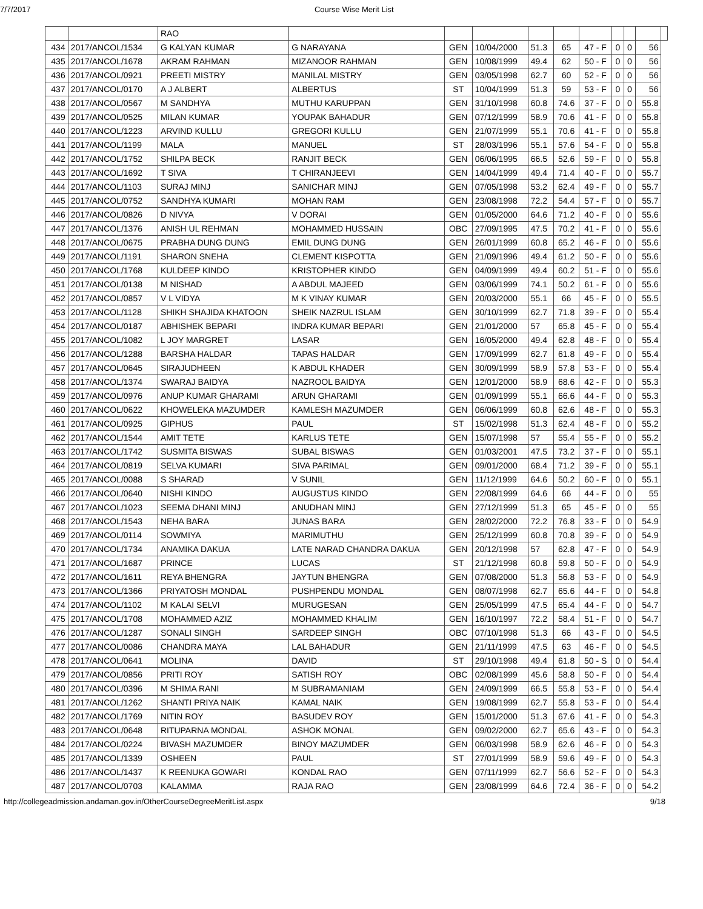7/7/2017 Course Wise Merit List
| | | RAO | | | | | | | | | | |
| 434 | 2017/ANCOL/1534 | G KALYAN KUMAR | G NARAYANA | GEN | 10/04/2000 | 51.3 | 65 | 47 - F | 0 | 0 | 56 | |
| 435 | 2017/ANCOL/1678 | AKRAM RAHMAN | MIZANOOR RAHMAN | GEN | 10/08/1999 | 49.4 | 62 | 50 - F | 0 | 0 | 56 | |
| 436 | 2017/ANCOL/0921 | PREETI MISTRY | MANILAL MISTRY | GEN | 03/05/1998 | 62.7 | 60 | 52 - F | 0 | 0 | 56 | |
| 437 | 2017/ANCOL/0170 | A J ALBERT | ALBERTUS | ST | 10/04/1999 | 51.3 | 59 | 53 - F | 0 | 0 | 56 | |
| 438 | 2017/ANCOL/0567 | M SANDHYA | MUTHU KARUPPAN | GEN | 31/10/1998 | 60.8 | 74.6 | 37 - F | 0 | 0 | 55.8 | |
| 439 | 2017/ANCOL/0525 | MILAN KUMAR | YOUPAK BAHADUR | GEN | 07/12/1999 | 58.9 | 70.6 | 41 - F | 0 | 0 | 55.8 | |
| 440 | 2017/ANCOL/1223 | ARVIND KULLU | GREGORI KULLU | GEN | 21/07/1999 | 55.1 | 70.6 | 41 - F | 0 | 0 | 55.8 | |
| 441 | 2017/ANCOL/1199 | MALA | MANUEL | ST | 28/03/1996 | 55.1 | 57.6 | 54 - F | 0 | 0 | 55.8 | |
| 442 | 2017/ANCOL/1752 | SHILPA BECK | RANJIT BECK | GEN | 06/06/1995 | 66.5 | 52.6 | 59 - F | 0 | 0 | 55.8 | |
| 443 | 2017/ANCOL/1692 | T SIVA | T CHIRANJEEVI | GEN | 14/04/1999 | 49.4 | 71.4 | 40 - F | 0 | 0 | 55.7 | |
| 444 | 2017/ANCOL/1103 | SURAJ MINJ | SANICHAR MINJ | GEN | 07/05/1998 | 53.2 | 62.4 | 49 - F | 0 | 0 | 55.7 | |
| 445 | 2017/ANCOL/0752 | SANDHYA KUMARI | MOHAN RAM | GEN | 23/08/1998 | 72.2 | 54.4 | 57 - F | 0 | 0 | 55.7 | |
| 446 | 2017/ANCOL/0826 | D NIVYA | V DORAI | GEN | 01/05/2000 | 64.6 | 71.2 | 40 - F | 0 | 0 | 55.6 | |
| 447 | 2017/ANCOL/1376 | ANISH UL REHMAN | MOHAMMED HUSSAIN | OBC | 27/09/1995 | 47.5 | 70.2 | 41 - F | 0 | 0 | 55.6 | |
| 448 | 2017/ANCOL/0675 | PRABHA DUNG DUNG | EMIL DUNG DUNG | GEN | 26/01/1999 | 60.8 | 65.2 | 46 - F | 0 | 0 | 55.6 | |
| 449 | 2017/ANCOL/1191 | SHARON SNEHA | CLEMENT KISPOTTA | GEN | 21/09/1996 | 49.4 | 61.2 | 50 - F | 0 | 0 | 55.6 | |
| 450 | 2017/ANCOL/1768 | KULDEEP KINDO | KRISTOPHER KINDO | GEN | 04/09/1999 | 49.4 | 60.2 | 51 - F | 0 | 0 | 55.6 | |
| 451 | 2017/ANCOL/0138 | M NISHAD | A ABDUL MAJEED | GEN | 03/06/1999 | 74.1 | 50.2 | 61 - F | 0 | 0 | 55.6 | |
| 452 | 2017/ANCOL/0857 | V L VIDYA | M K VINAY KUMAR | GEN | 20/03/2000 | 55.1 | 66 | 45 - F | 0 | 0 | 55.5 | |
| 453 | 2017/ANCOL/1128 | SHIKH SHAJIDA KHATOON | SHEIK NAZRUL ISLAM | GEN | 30/10/1999 | 62.7 | 71.8 | 39 - F | 0 | 0 | 55.4 | |
| 454 | 2017/ANCOL/0187 | ABHISHEK BEPARI | INDRA KUMAR BEPARI | GEN | 21/01/2000 | 57 | 65.8 | 45 - F | 0 | 0 | 55.4 | |
| 455 | 2017/ANCOL/1082 | L JOY MARGRET | LASAR | GEN | 16/05/2000 | 49.4 | 62.8 | 48 - F | 0 | 0 | 55.4 | |
| 456 | 2017/ANCOL/1288 | BARSHA HALDAR | TAPAS HALDAR | GEN | 17/09/1999 | 62.7 | 61.8 | 49 - F | 0 | 0 | 55.4 | |
| 457 | 2017/ANCOL/0645 | SIRAJUDHEEN | K ABDUL KHADER | GEN | 30/09/1999 | 58.9 | 57.8 | 53 - F | 0 | 0 | 55.4 | |
| 458 | 2017/ANCOL/1374 | SWARAJ BAIDYA | NAZROOL BAIDYA | GEN | 12/01/2000 | 58.9 | 68.6 | 42 - F | 0 | 0 | 55.3 | |
| 459 | 2017/ANCOL/0976 | ANUP KUMAR GHARAMI | ARUN GHARAMI | GEN | 01/09/1999 | 55.1 | 66.6 | 44 - F | 0 | 0 | 55.3 | |
| 460 | 2017/ANCOL/0622 | KHOWELEKA MAZUMDER | KAMLESH MAZUMDER | GEN | 06/06/1999 | 60.8 | 62.6 | 48 - F | 0 | 0 | 55.3 | |
| 461 | 2017/ANCOL/0925 | GIPHUS | PAUL | ST | 15/02/1998 | 51.3 | 62.4 | 48 - F | 0 | 0 | 55.2 | |
| 462 | 2017/ANCOL/1544 | AMIT TETE | KARLUS TETE | GEN | 15/07/1998 | 57 | 55.4 | 55 - F | 0 | 0 | 55.2 | |
| 463 | 2017/ANCOL/1742 | SUSMITA BISWAS | SUBAL BISWAS | GEN | 01/03/2001 | 47.5 | 73.2 | 37 - F | 0 | 0 | 55.1 | |
| 464 | 2017/ANCOL/0819 | SELVA KUMARI | SIVA PARIMAL | GEN | 09/01/2000 | 68.4 | 71.2 | 39 - F | 0 | 0 | 55.1 | |
| 465 | 2017/ANCOL/0088 | S SHARAD | V SUNIL | GEN | 11/12/1999 | 64.6 | 50.2 | 60 - F | 0 | 0 | 55.1 | |
| 466 | 2017/ANCOL/0640 | NISHI KINDO | AUGUSTUS KINDO | GEN | 22/08/1999 | 64.6 | 66 | 44 - F | 0 | 0 | 55 | |
| 467 | 2017/ANCOL/1023 | SEEMA DHANI MINJ | ANUDHAN MINJ | GEN | 27/12/1999 | 51.3 | 65 | 45 - F | 0 | 0 | 55 | |
| 468 | 2017/ANCOL/1543 | NEHA BARA | JUNAS BARA | GEN | 28/02/2000 | 72.2 | 76.8 | 33 - F | 0 | 0 | 54.9 | |
| 469 | 2017/ANCOL/0114 | SOWMIYA | MARIMUTHU | GEN | 25/12/1999 | 60.8 | 70.8 | 39 - F | 0 | 0 | 54.9 | |
| 470 | 2017/ANCOL/1734 | ANAMIKA DAKUA | LATE NARAD CHANDRA DAKUA | GEN | 20/12/1998 | 57 | 62.8 | 47 - F | 0 | 0 | 54.9 | |
| 471 | 2017/ANCOL/1687 | PRINCE | LUCAS | ST | 21/12/1998 | 60.8 | 59.8 | 50 - F | 0 | 0 | 54.9 | |
| 472 | 2017/ANCOL/1611 | REYA BHENGRA | JAYTUN BHENGRA | GEN | 07/08/2000 | 51.3 | 56.8 | 53 - F | 0 | 0 | 54.9 | |
| 473 | 2017/ANCOL/1366 | PRIYATOSH MONDAL | PUSHPENDU MONDAL | GEN | 08/07/1998 | 62.7 | 65.6 | 44 - F | 0 | 0 | 54.8 | |
| 474 | 2017/ANCOL/1102 | M KALAI SELVI | MURUGESAN | GEN | 25/05/1999 | 47.5 | 65.4 | 44 - F | 0 | 0 | 54.7 | |
| 475 | 2017/ANCOL/1708 | MOHAMMED AZIZ | MOHAMMED KHALIM | GEN | 16/10/1997 | 72.2 | 58.4 | 51 - F | 0 | 0 | 54.7 | |
| 476 | 2017/ANCOL/1287 | SONALI SINGH | SARDEEP SINGH | OBC | 07/10/1998 | 51.3 | 66 | 43 - F | 0 | 0 | 54.5 | |
| 477 | 2017/ANCOL/0086 | CHANDRA MAYA | LAL BAHADUR | GEN | 21/11/1999 | 47.5 | 63 | 46 - F | 0 | 0 | 54.5 | |
| 478 | 2017/ANCOL/0641 | MOLINA | DAVID | ST | 29/10/1998 | 49.4 | 61.8 | 50 - S | 0 | 0 | 54.4 | |
| 479 | 2017/ANCOL/0856 | PRITI ROY | SATISH ROY | OBC | 02/08/1999 | 45.6 | 58.8 | 50 - F | 0 | 0 | 54.4 | |
| 480 | 2017/ANCOL/0396 | M SHIMA RANI | M SUBRAMANIAM | GEN | 24/09/1999 | 66.5 | 55.8 | 53 - F | 0 | 0 | 54.4 | |
| 481 | 2017/ANCOL/1262 | SHANTI PRIYA NAIK | KAMAL NAIK | GEN | 19/08/1999 | 62.7 | 55.8 | 53 - F | 0 | 0 | 54.4 | |
| 482 | 2017/ANCOL/1769 | NITIN ROY | BASUDEV ROY | GEN | 15/01/2000 | 51.3 | 67.6 | 41 - F | 0 | 0 | 54.3 | |
| 483 | 2017/ANCOL/0648 | RITUPARNA MONDAL | ASHOK MONAL | GEN | 09/02/2000 | 62.7 | 65.6 | 43 - F | 0 | 0 | 54.3 | |
| 484 | 2017/ANCOL/0224 | BIVASH MAZUMDER | BINOY MAZUMDER | GEN | 06/03/1998 | 58.9 | 62.6 | 46 - F | 0 | 0 | 54.3 | |
| 485 | 2017/ANCOL/1339 | OSHEEN | PAUL | ST | 27/01/1999 | 58.9 | 59.6 | 49 - F | 0 | 0 | 54.3 | |
| 486 | 2017/ANCOL/1437 | K REENUKA GOWARI | KONDAL RAO | GEN | 07/11/1999 | 62.7 | 56.6 | 52 - F | 0 | 0 | 54.3 | |
| 487 | 2017/ANCOL/0703 | KALAMMA | RAJA RAO | GEN | 23/08/1999 | 64.6 | 72.4 | 36 - F | 0 | 0 | 54.2 | |
http://collegeadmission.andaman.gov.in/OtherCourseDegreeMeritList.aspx 9/18